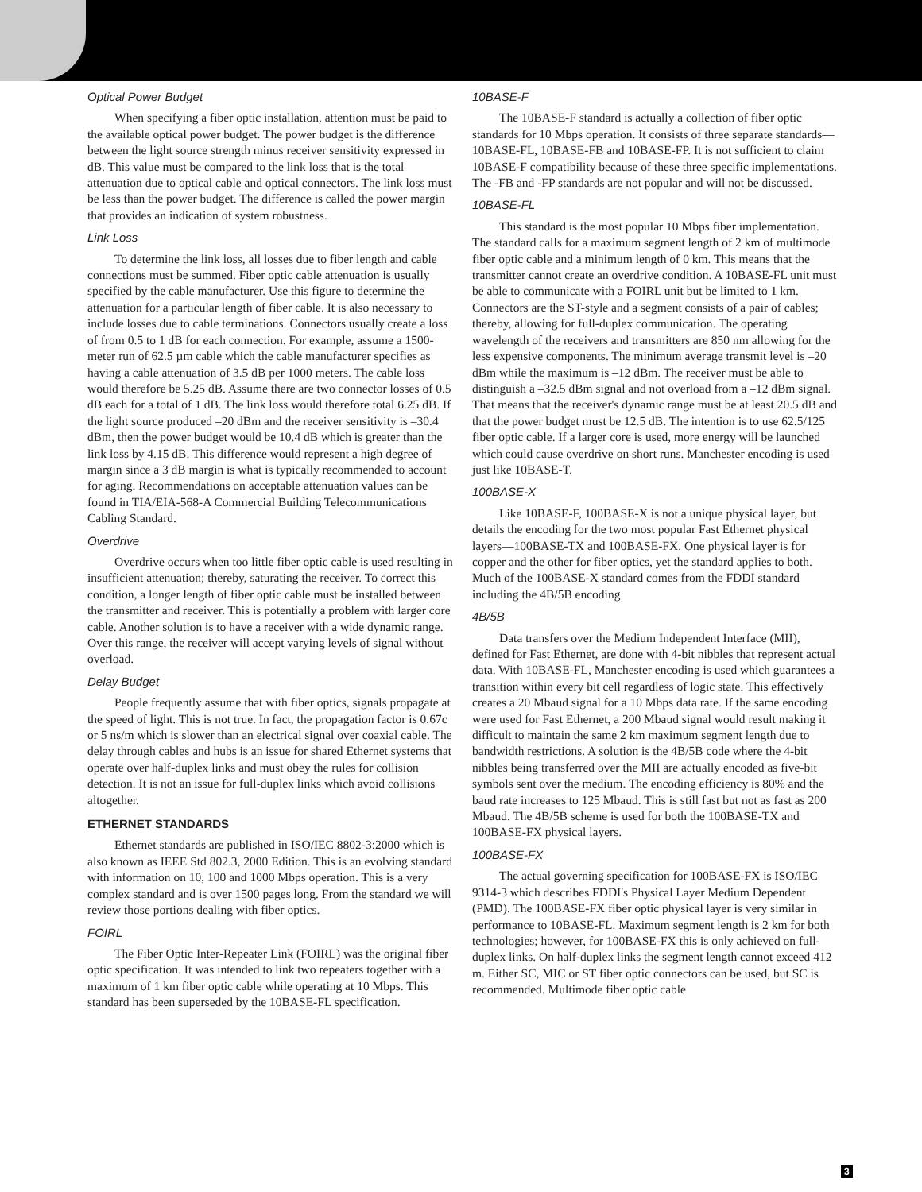Optical Power Budget
When specifying a fiber optic installation, attention must be paid to the available optical power budget. The power budget is the difference between the light source strength minus receiver sensitivity expressed in dB. This value must be compared to the link loss that is the total attenuation due to optical cable and optical connectors. The link loss must be less than the power budget. The difference is called the power margin that provides an indication of system robustness.
Link Loss
To determine the link loss, all losses due to fiber length and cable connections must be summed. Fiber optic cable attenuation is usually specified by the cable manufacturer. Use this figure to determine the attenuation for a particular length of fiber cable. It is also necessary to include losses due to cable terminations. Connectors usually create a loss of from 0.5 to 1 dB for each connection. For example, assume a 1500-meter run of 62.5 µm cable which the cable manufacturer specifies as having a cable attenuation of 3.5 dB per 1000 meters. The cable loss would therefore be 5.25 dB. Assume there are two connector losses of 0.5 dB each for a total of 1 dB. The link loss would therefore total 6.25 dB. If the light source produced –20 dBm and the receiver sensitivity is –30.4 dBm, then the power budget would be 10.4 dB which is greater than the link loss by 4.15 dB. This difference would represent a high degree of margin since a 3 dB margin is what is typically recommended to account for aging. Recommendations on acceptable attenuation values can be found in TIA/EIA-568-A Commercial Building Telecommunications Cabling Standard.
Overdrive
Overdrive occurs when too little fiber optic cable is used resulting in insufficient attenuation; thereby, saturating the receiver. To correct this condition, a longer length of fiber optic cable must be installed between the transmitter and receiver. This is potentially a problem with larger core cable. Another solution is to have a receiver with a wide dynamic range. Over this range, the receiver will accept varying levels of signal without overload.
Delay Budget
People frequently assume that with fiber optics, signals propagate at the speed of light. This is not true. In fact, the propagation factor is 0.67c or 5 ns/m which is slower than an electrical signal over coaxial cable. The delay through cables and hubs is an issue for shared Ethernet systems that operate over half-duplex links and must obey the rules for collision detection. It is not an issue for full-duplex links which avoid collisions altogether.
ETHERNET STANDARDS
Ethernet standards are published in ISO/IEC 8802-3:2000 which is also known as IEEE Std 802.3, 2000 Edition. This is an evolving standard with information on 10, 100 and 1000 Mbps operation. This is a very complex standard and is over 1500 pages long. From the standard we will review those portions dealing with fiber optics.
FOIRL
The Fiber Optic Inter-Repeater Link (FOIRL) was the original fiber optic specification. It was intended to link two repeaters together with a maximum of 1 km fiber optic cable while operating at 10 Mbps. This standard has been superseded by the 10BASE-FL specification.
10BASE-F
The 10BASE-F standard is actually a collection of fiber optic standards for 10 Mbps operation. It consists of three separate standards—10BASE-FL, 10BASE-FB and 10BASE-FP. It is not sufficient to claim 10BASE-F compatibility because of these three specific implementations. The -FB and -FP standards are not popular and will not be discussed.
10BASE-FL
This standard is the most popular 10 Mbps fiber implementation. The standard calls for a maximum segment length of 2 km of multimode fiber optic cable and a minimum length of 0 km. This means that the transmitter cannot create an overdrive condition. A 10BASE-FL unit must be able to communicate with a FOIRL unit but be limited to 1 km. Connectors are the ST-style and a segment consists of a pair of cables; thereby, allowing for full-duplex communication. The operating wavelength of the receivers and transmitters are 850 nm allowing for the less expensive components. The minimum average transmit level is –20 dBm while the maximum is –12 dBm. The receiver must be able to distinguish a –32.5 dBm signal and not overload from a –12 dBm signal. That means that the receiver's dynamic range must be at least 20.5 dB and that the power budget must be 12.5 dB. The intention is to use 62.5/125 fiber optic cable. If a larger core is used, more energy will be launched which could cause overdrive on short runs. Manchester encoding is used just like 10BASE-T.
100BASE-X
Like 10BASE-F, 100BASE-X is not a unique physical layer, but details the encoding for the two most popular Fast Ethernet physical layers—100BASE-TX and 100BASE-FX. One physical layer is for copper and the other for fiber optics, yet the standard applies to both. Much of the 100BASE-X standard comes from the FDDI standard including the 4B/5B encoding
4B/5B
Data transfers over the Medium Independent Interface (MII), defined for Fast Ethernet, are done with 4-bit nibbles that represent actual data. With 10BASE-FL, Manchester encoding is used which guarantees a transition within every bit cell regardless of logic state. This effectively creates a 20 Mbaud signal for a 10 Mbps data rate. If the same encoding were used for Fast Ethernet, a 200 Mbaud signal would result making it difficult to maintain the same 2 km maximum segment length due to bandwidth restrictions. A solution is the 4B/5B code where the 4-bit nibbles being transferred over the MII are actually encoded as five-bit symbols sent over the medium. The encoding efficiency is 80% and the baud rate increases to 125 Mbaud. This is still fast but not as fast as 200 Mbaud. The 4B/5B scheme is used for both the 100BASE-TX and 100BASE-FX physical layers.
100BASE-FX
The actual governing specification for 100BASE-FX is ISO/IEC 9314-3 which describes FDDI's Physical Layer Medium Dependent (PMD). The 100BASE-FX fiber optic physical layer is very similar in performance to 10BASE-FL. Maximum segment length is 2 km for both technologies; however, for 100BASE-FX this is only achieved on full-duplex links. On half-duplex links the segment length cannot exceed 412 m. Either SC, MIC or ST fiber optic connectors can be used, but SC is recommended. Multimode fiber optic cable
3